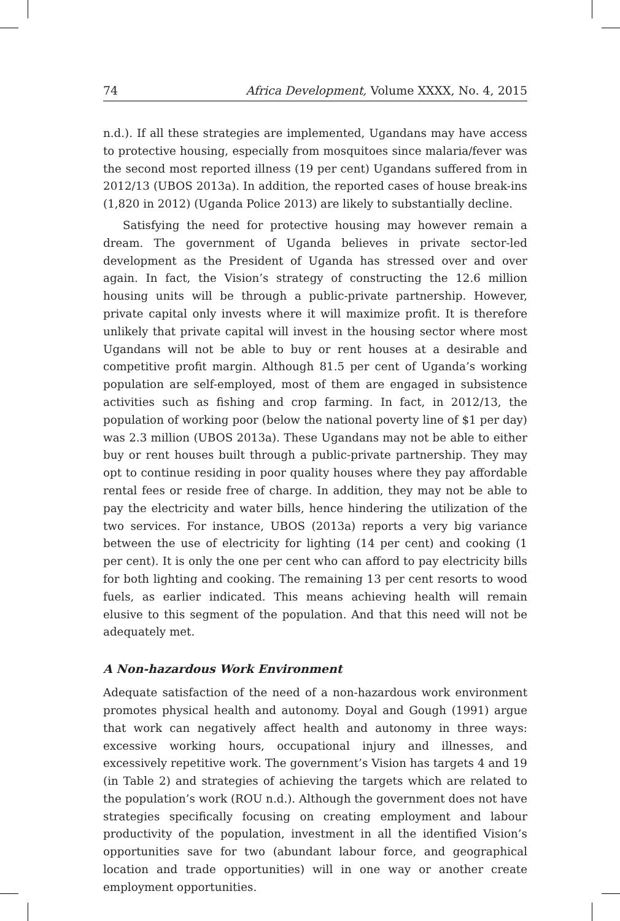74 Africa Development, Volume XXXX, No. 4, 2015
n.d.). If all these strategies are implemented, Ugandans may have access to protective housing, especially from mosquitoes since malaria/fever was the second most reported illness (19 per cent) Ugandans suffered from in 2012/13 (UBOS 2013a). In addition, the reported cases of house break-ins (1,820 in 2012) (Uganda Police 2013) are likely to substantially decline.
Satisfying the need for protective housing may however remain a dream. The government of Uganda believes in private sector-led development as the President of Uganda has stressed over and over again. In fact, the Vision’s strategy of constructing the 12.6 million housing units will be through a public-private partnership. However, private capital only invests where it will maximize profit. It is therefore unlikely that private capital will invest in the housing sector where most Ugandans will not be able to buy or rent houses at a desirable and competitive profit margin. Although 81.5 per cent of Uganda’s working population are self-employed, most of them are engaged in subsistence activities such as fishing and crop farming. In fact, in 2012/13, the population of working poor (below the national poverty line of $1 per day) was 2.3 million (UBOS 2013a). These Ugandans may not be able to either buy or rent houses built through a public-private partnership. They may opt to continue residing in poor quality houses where they pay affordable rental fees or reside free of charge. In addition, they may not be able to pay the electricity and water bills, hence hindering the utilization of the two services. For instance, UBOS (2013a) reports a very big variance between the use of electricity for lighting (14 per cent) and cooking (1 per cent). It is only the one per cent who can afford to pay electricity bills for both lighting and cooking. The remaining 13 per cent resorts to wood fuels, as earlier indicated. This means achieving health will remain elusive to this segment of the population. And that this need will not be adequately met.
A Non-hazardous Work Environment
Adequate satisfaction of the need of a non-hazardous work environment promotes physical health and autonomy. Doyal and Gough (1991) argue that work can negatively affect health and autonomy in three ways: excessive working hours, occupational injury and illnesses, and excessively repetitive work. The government’s Vision has targets 4 and 19 (in Table 2) and strategies of achieving the targets which are related to the population’s work (ROU n.d.). Although the government does not have strategies specifically focusing on creating employment and labour productivity of the population, investment in all the identified Vision’s opportunities save for two (abundant labour force, and geographical location and trade opportunities) will in one way or another create employment opportunities.